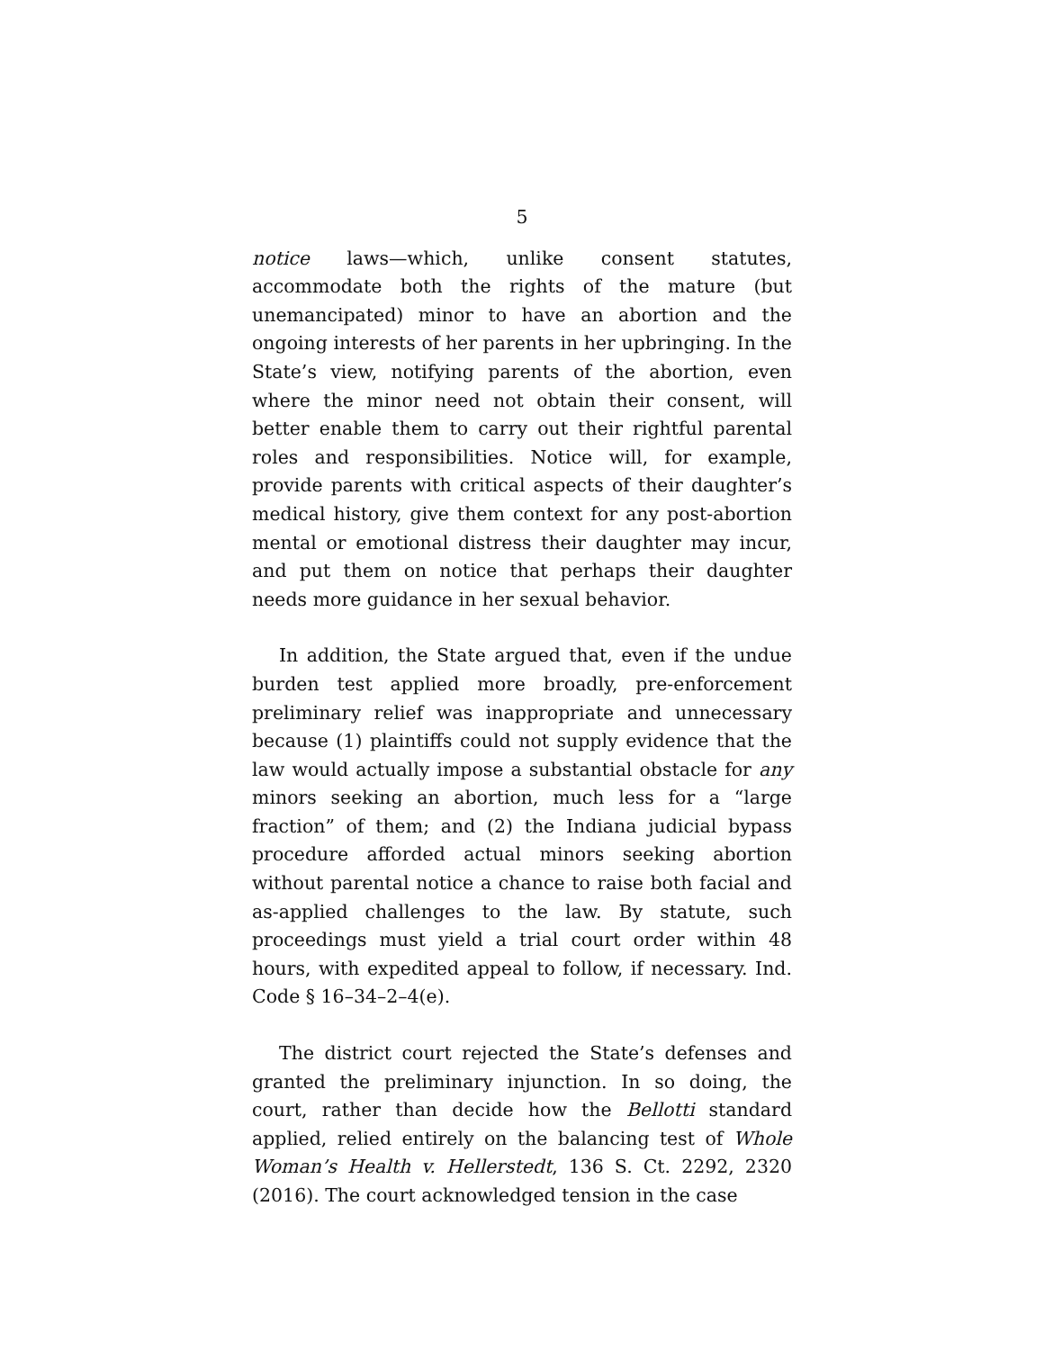5
notice laws—which, unlike consent statutes, accommodate both the rights of the mature (but unemancipated) minor to have an abortion and the ongoing interests of her parents in her upbringing. In the State’s view, notifying parents of the abortion, even where the minor need not obtain their consent, will better enable them to carry out their rightful parental roles and responsibilities. Notice will, for example, provide parents with critical aspects of their daughter’s medical history, give them context for any post-abortion mental or emotional distress their daughter may incur, and put them on notice that perhaps their daughter needs more guidance in her sexual behavior.
In addition, the State argued that, even if the undue burden test applied more broadly, pre-enforcement preliminary relief was inappropriate and unnecessary because (1) plaintiffs could not supply evidence that the law would actually impose a substantial obstacle for any minors seeking an abortion, much less for a “large fraction” of them; and (2) the Indiana judicial bypass procedure afforded actual minors seeking abortion without parental notice a chance to raise both facial and as-applied challenges to the law. By statute, such proceedings must yield a trial court order within 48 hours, with expedited appeal to follow, if necessary. Ind. Code § 16–34–2–4(e).
The district court rejected the State’s defenses and granted the preliminary injunction. In so doing, the court, rather than decide how the Bellotti standard applied, relied entirely on the balancing test of Whole Woman’s Health v. Hellerstedt, 136 S. Ct. 2292, 2320 (2016). The court acknowledged tension in the case